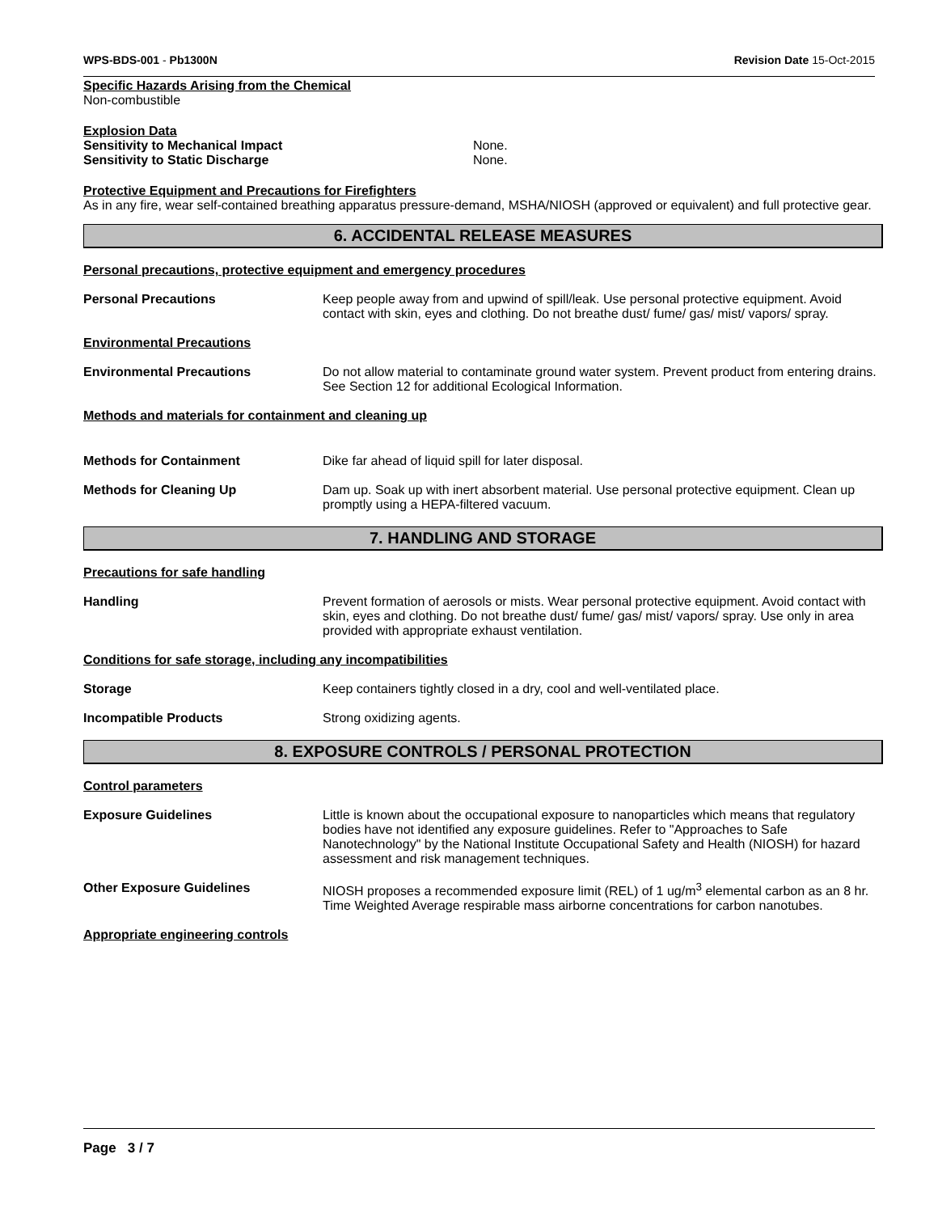WPS-BDS-001 - Pb1300N Revision Date 15-Oct-2015
Specific Hazards Arising from the Chemical
Non-combustible
Explosion Data
Sensitivity to Mechanical Impact None.
Sensitivity to Static Discharge None.
Protective Equipment and Precautions for Firefighters
As in any fire, wear self-contained breathing apparatus pressure-demand, MSHA/NIOSH (approved or equivalent) and full protective gear.
6. ACCIDENTAL RELEASE MEASURES
Personal precautions, protective equipment and emergency procedures
Personal Precautions Keep people away from and upwind of spill/leak. Use personal protective equipment. Avoid contact with skin, eyes and clothing. Do not breathe dust/ fume/ gas/ mist/ vapors/ spray.
Environmental Precautions
Environmental Precautions Do not allow material to contaminate ground water system. Prevent product from entering drains. See Section 12 for additional Ecological Information.
Methods and materials for containment and cleaning up
Methods for Containment Dike far ahead of liquid spill for later disposal.
Methods for Cleaning Up Dam up. Soak up with inert absorbent material. Use personal protective equipment. Clean up promptly using a HEPA-filtered vacuum.
7. HANDLING AND STORAGE
Precautions for safe handling
Handling Prevent formation of aerosols or mists. Wear personal protective equipment. Avoid contact with skin, eyes and clothing. Do not breathe dust/ fume/ gas/ mist/ vapors/ spray. Use only in area provided with appropriate exhaust ventilation.
Conditions for safe storage, including any incompatibilities
Storage Keep containers tightly closed in a dry, cool and well-ventilated place.
Incompatible Products Strong oxidizing agents.
8. EXPOSURE CONTROLS / PERSONAL PROTECTION
Control parameters
Exposure Guidelines Little is known about the occupational exposure to nanoparticles which means that regulatory bodies have not identified any exposure guidelines. Refer to "Approaches to Safe Nanotechnology" by the National Institute Occupational Safety and Health (NIOSH) for hazard assessment and risk management techniques.
Other Exposure Guidelines NIOSH proposes a recommended exposure limit (REL) of 1 ug/m<sup>3</sup> elemental carbon as an 8 hr. Time Weighted Average respirable mass airborne concentrations for carbon nanotubes.
Appropriate engineering controls
Page 3 / 7